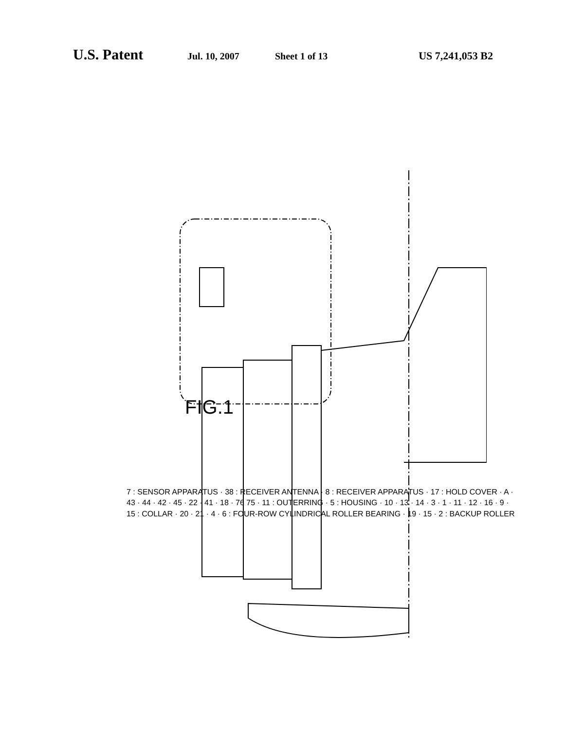U.S. Patent Jul. 10, 2007 Sheet 1 of 13 US 7,241,053 B2
FIG.1
7 : SENSOR APPARATUS · 38 : RECEIVER ANTENNA · 8 : RECEIVER APPARATUS · 17 : HOLD COVER · A · 43 · 44 · 42 · 45 · 22 · 41 · 18 · 76 75 · 11 : OUTERRING · 5 : HOUSING · 10 · 13 · 14 · 3 · 1 · 11 · 12 · 16 · 9 · 15 : COLLAR · 20 · 21 · 4 · 6 : FOUR-ROW CYLINDRICAL ROLLER BEARING · 19 · 15 · 2 : BACKUP ROLLER